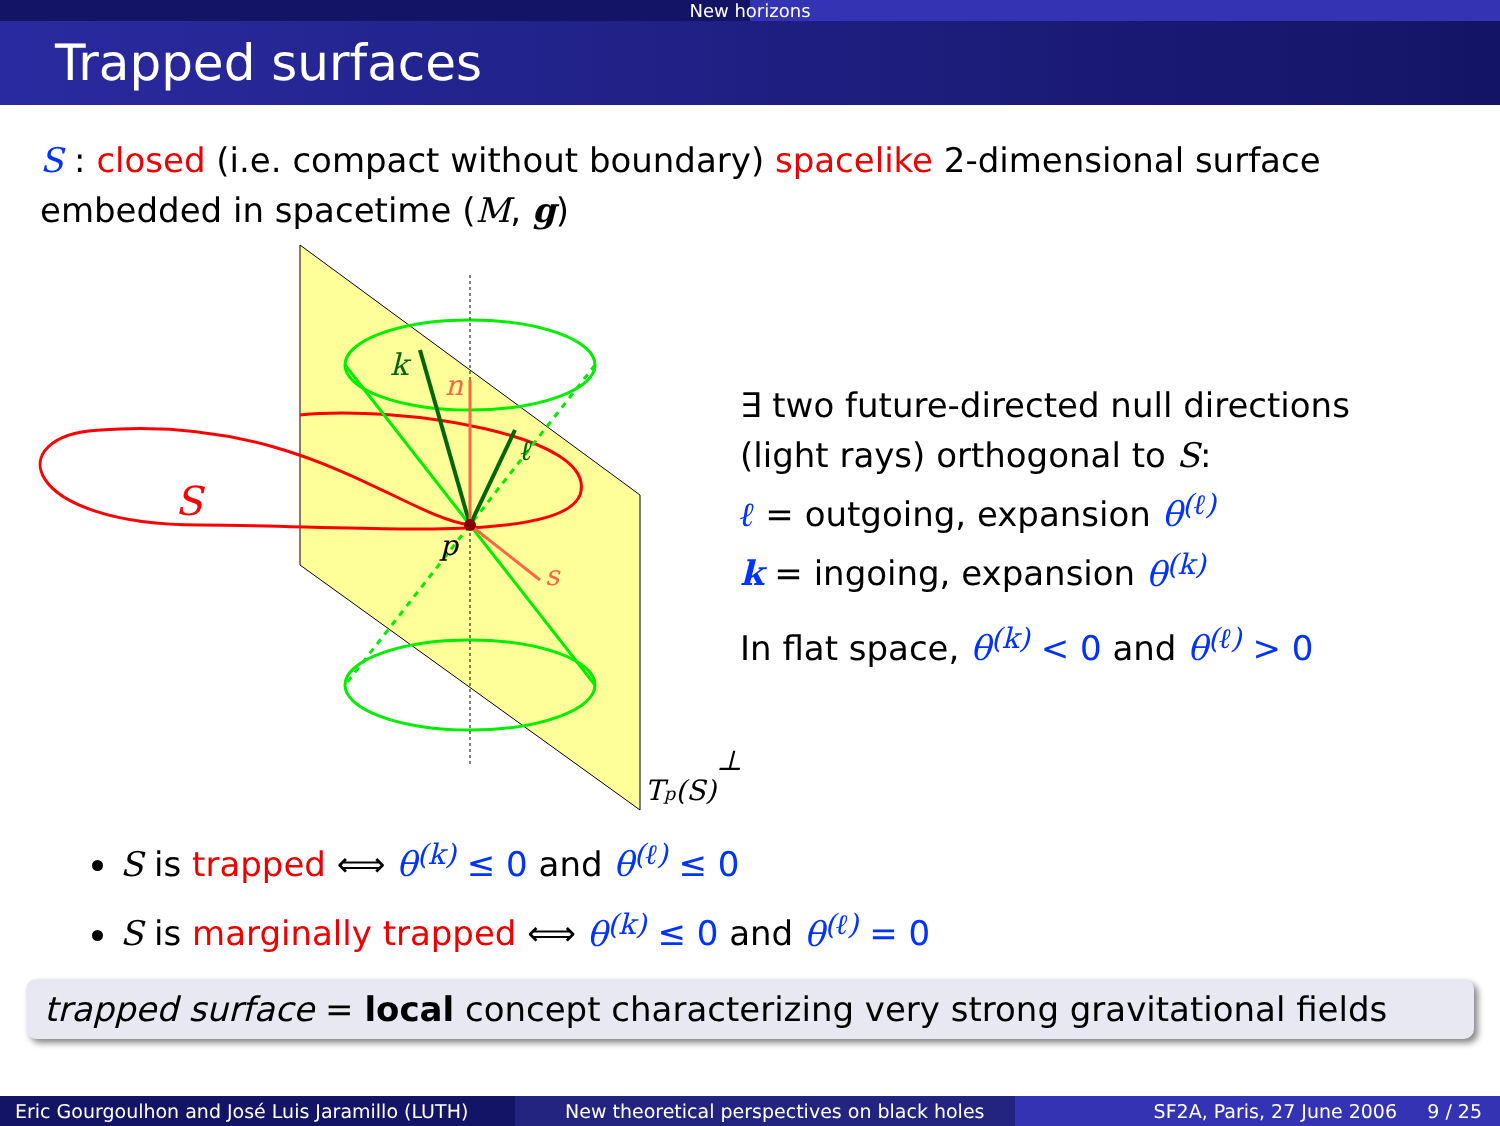New horizons
Trapped surfaces
S : closed (i.e. compact without boundary) spacelike 2-dimensional surface embedded in spacetime (M, g)
S
k
n
ℓ
p
s
Tp(S)⊥
∃ two future-directed null directions
(light rays) orthogonal to S:
ℓ = outgoing, expansion θ<sup>(ℓ)</sup>
k = ingoing, expansion θ<sup>(k)</sup>
In flat space, θ<sup>(k)</sup> < 0 and θ<sup>(ℓ)</sup> > 0
S is trapped ⟺ θ<sup>(k)</sup> ≤ 0 and θ<sup>(ℓ)</sup> ≤ 0
S is marginally trapped ⟺ θ<sup>(k)</sup> ≤ 0 and θ<sup>(ℓ)</sup> = 0
trapped surface = local concept characterizing very strong gravitational fields
Eric Gourgoulhon and José Luis Jaramillo (LUTH)
New theoretical perspectives on black holes
SF2A, Paris, 27 June 2006 9 / 25